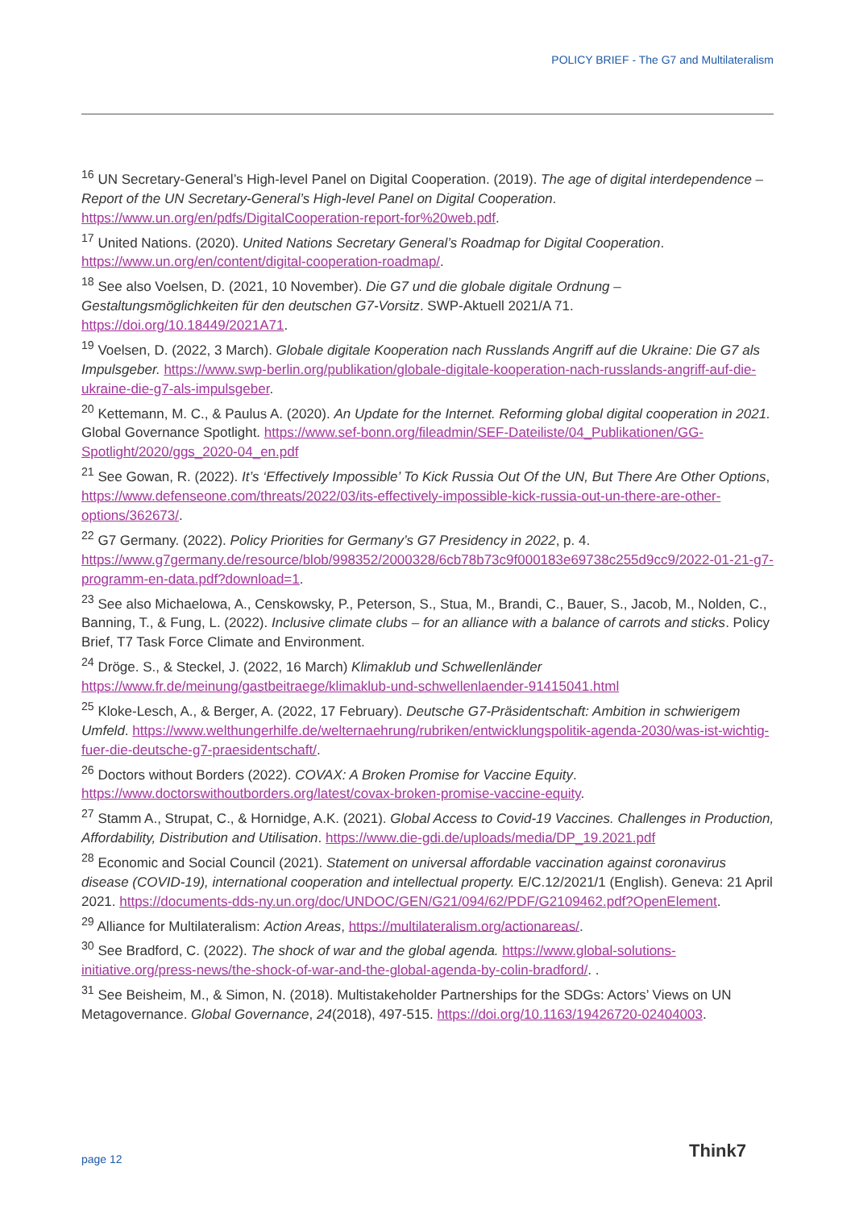POLICY BRIEF - The G7 and Multilateralism
<sup>16</sup> UN Secretary-General’s High-level Panel on Digital Cooperation. (2019). The age of digital interdependence – Report of the UN Secretary-General’s High-level Panel on Digital Cooperation. https://www.un.org/en/pdfs/DigitalCooperation-report-for%20web.pdf.
<sup>17</sup> United Nations. (2020). United Nations Secretary General’s Roadmap for Digital Cooperation. https://www.un.org/en/content/digital-cooperation-roadmap/.
<sup>18</sup> See also Voelsen, D. (2021, 10 November). Die G7 und die globale digitale Ordnung – Gestaltungsmöglichkeiten für den deutschen G7-Vorsitz. SWP-Aktuell 2021/A 71. https://doi.org/10.18449/2021A71.
<sup>19</sup> Voelsen, D. (2022, 3 March). Globale digitale Kooperation nach Russlands Angriff auf die Ukraine: Die G7 als Impulsgeber. https://www.swp-berlin.org/publikation/globale-digitale-kooperation-nach-russlands-angriff-auf-die-ukraine-die-g7-als-impulsgeber.
<sup>20</sup> Kettemann, M. C., & Paulus A. (2020). An Update for the Internet. Reforming global digital cooperation in 2021. Global Governance Spotlight. https://www.sef-bonn.org/fileadmin/SEF-Dateiliste/04_Publikationen/GG-Spotlight/2020/ggs_2020-04_en.pdf
<sup>21</sup> See Gowan, R. (2022). It’s ‘Effectively Impossible’ To Kick Russia Out Of the UN, But There Are Other Options, https://www.defenseone.com/threats/2022/03/its-effectively-impossible-kick-russia-out-un-there-are-other-options/362673/.
<sup>22</sup> G7 Germany. (2022). Policy Priorities for Germany’s G7 Presidency in 2022, p. 4. https://www.g7germany.de/resource/blob/998352/2000328/6cb78b73c9f000183e69738c255d9cc9/2022-01-21-g7-programm-en-data.pdf?download=1.
<sup>23</sup> See also Michaelowa, A., Censkowsky, P., Peterson, S., Stua, M., Brandi, C., Bauer, S., Jacob, M., Nolden, C., Banning, T., & Fung, L. (2022). Inclusive climate clubs – for an alliance with a balance of carrots and sticks. Policy Brief, T7 Task Force Climate and Environment.
<sup>24</sup> Dröge. S., & Steckel, J. (2022, 16 March) Klimaklub und Schwellenländer https://www.fr.de/meinung/gastbeitraege/klimaklub-und-schwellenlaender-91415041.html
<sup>25</sup> Kloke-Lesch, A., & Berger, A. (2022, 17 February). Deutsche G7-Präsidentschaft: Ambition in schwierigem Umfeld. https://www.welthungerhilfe.de/welternaehrung/rubriken/entwicklungspolitik-agenda-2030/was-ist-wichtig-fuer-die-deutsche-g7-praesidentschaft/.
<sup>26</sup> Doctors without Borders (2022). COVAX: A Broken Promise for Vaccine Equity. https://www.doctorswithoutborders.org/latest/covax-broken-promise-vaccine-equity.
<sup>27</sup> Stamm A., Strupat, C., & Hornidge, A.K. (2021). Global Access to Covid-19 Vaccines. Challenges in Production, Affordability, Distribution and Utilisation. https://www.die-gdi.de/uploads/media/DP_19.2021.pdf
<sup>28</sup> Economic and Social Council (2021). Statement on universal affordable vaccination against coronavirus disease (COVID-19), international cooperation and intellectual property. E/C.12/2021/1 (English). Geneva: 21 April 2021. https://documents-dds-ny.un.org/doc/UNDOC/GEN/G21/094/62/PDF/G2109462.pdf?OpenElement.
<sup>29</sup> Alliance for Multilateralism: Action Areas, https://multilateralism.org/actionareas/.
<sup>30</sup> See Bradford, C. (2022). The shock of war and the global agenda. https://www.global-solutions-initiative.org/press-news/the-shock-of-war-and-the-global-agenda-by-colin-bradford/. .
<sup>31</sup> See Beisheim, M., & Simon, N. (2018). Multistakeholder Partnerships for the SDGs: Actors’ Views on UN Metagovernance. Global Governance, 24(2018), 497-515. https://doi.org/10.1163/19426720-02404003.
page 12 Think7